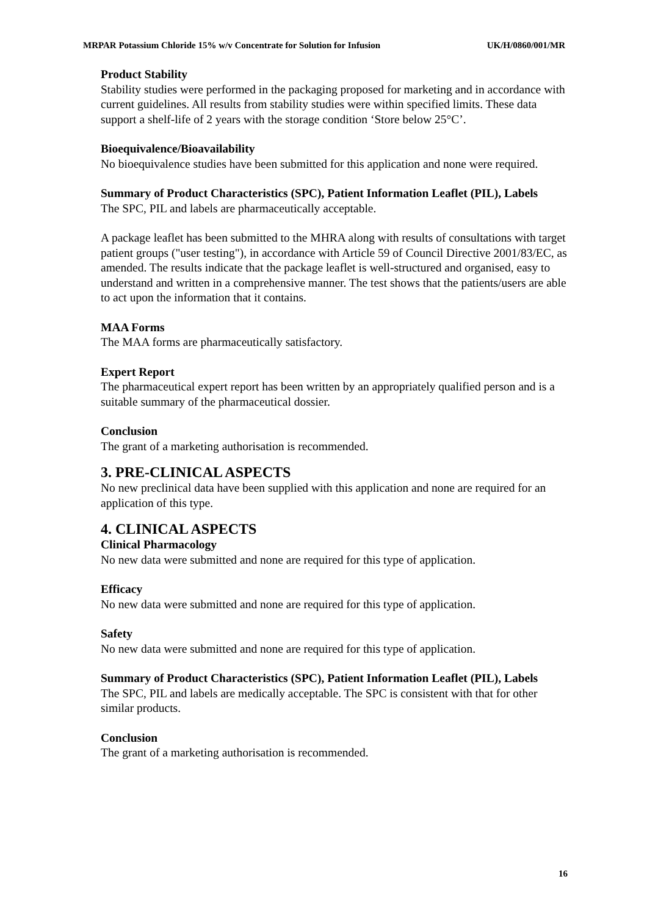MRPAR Potassium Chloride 15% w/v Concentrate for Solution for Infusion UK/H/0860/001/MR
Product Stability
Stability studies were performed in the packaging proposed for marketing and in accordance with current guidelines. All results from stability studies were within specified limits. These data support a shelf-life of 2 years with the storage condition ‘Store below 25°C’.
Bioequivalence/Bioavailability
No bioequivalence studies have been submitted for this application and none were required.
Summary of Product Characteristics (SPC), Patient Information Leaflet (PIL), Labels
The SPC, PIL and labels are pharmaceutically acceptable.
A package leaflet has been submitted to the MHRA along with results of consultations with target patient groups ("user testing"), in accordance with Article 59 of Council Directive 2001/83/EC, as amended. The results indicate that the package leaflet is well-structured and organised, easy to understand and written in a comprehensive manner. The test shows that the patients/users are able to act upon the information that it contains.
MAA Forms
The MAA forms are pharmaceutically satisfactory.
Expert Report
The pharmaceutical expert report has been written by an appropriately qualified person and is a suitable summary of the pharmaceutical dossier.
Conclusion
The grant of a marketing authorisation is recommended.
3. PRE-CLINICAL ASPECTS
No new preclinical data have been supplied with this application and none are required for an application of this type.
4. CLINICAL ASPECTS
Clinical Pharmacology
No new data were submitted and none are required for this type of application.
Efficacy
No new data were submitted and none are required for this type of application.
Safety
No new data were submitted and none are required for this type of application.
Summary of Product Characteristics (SPC), Patient Information Leaflet (PIL), Labels
The SPC, PIL and labels are medically acceptable. The SPC is consistent with that for other similar products.
Conclusion
The grant of a marketing authorisation is recommended.
16